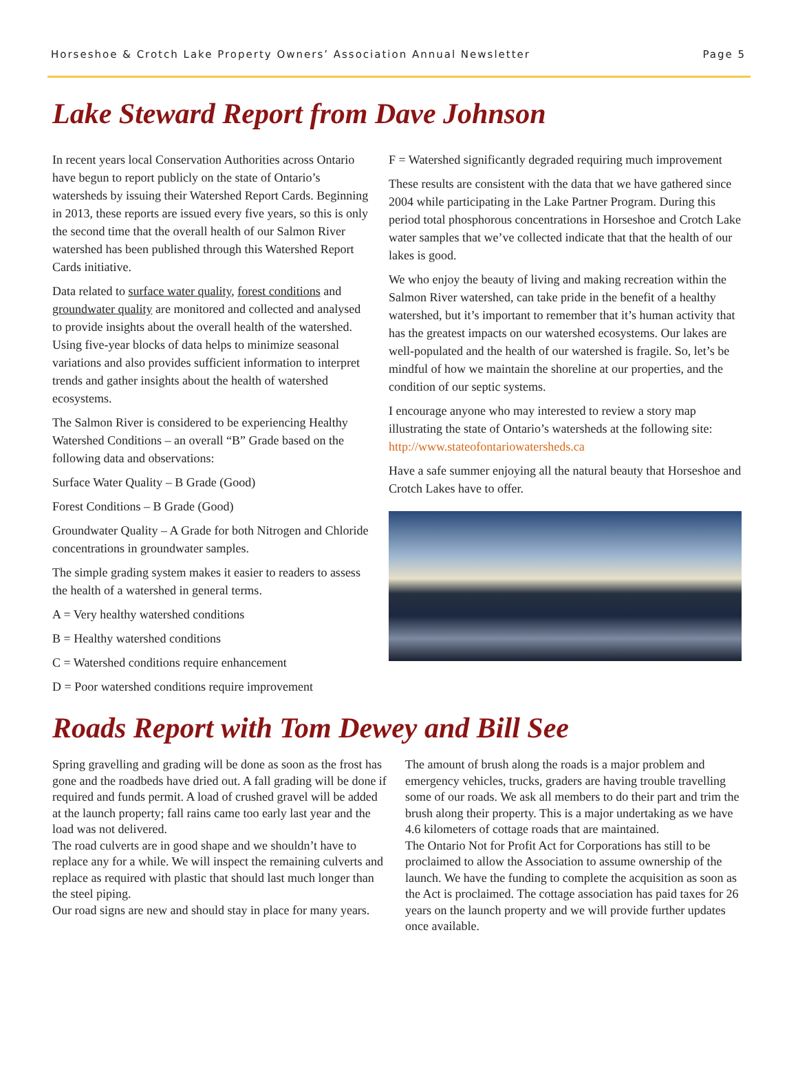Horseshoe & Crotch Lake Property Owners’ Association Annual Newsletter Page 5
Lake Steward Report from Dave Johnson
In recent years local Conservation Authorities across Ontario have begun to report publicly on the state of Ontario’s watersheds by issuing their Watershed Report Cards. Beginning in 2013, these reports are issued every five years, so this is only the second time that the overall health of our Salmon River watershed has been published through this Watershed Report Cards initiative.
Data related to surface water quality, forest conditions and groundwater quality are monitored and collected and analysed to provide insights about the overall health of the watershed. Using five-year blocks of data helps to minimize seasonal variations and also provides sufficient information to interpret trends and gather insights about the health of watershed ecosystems.
The Salmon River is considered to be experiencing Healthy Watershed Conditions – an overall “B” Grade based on the following data and observations:
Surface Water Quality – B Grade (Good)
Forest Conditions – B Grade (Good)
Groundwater Quality – A Grade for both Nitrogen and Chloride concentrations in groundwater samples.
The simple grading system makes it easier to readers to assess the health of a watershed in general terms.
A = Very healthy watershed conditions
B = Healthy watershed conditions
C = Watershed conditions require enhancement
D = Poor watershed conditions require improvement
F = Watershed significantly degraded requiring much improvement
These results are consistent with the data that we have gathered since 2004 while participating in the Lake Partner Program. During this period total phosphorous concentrations in Horseshoe and Crotch Lake water samples that we’ve collected indicate that that the health of our lakes is good.
We who enjoy the beauty of living and making recreation within the Salmon River watershed, can take pride in the benefit of a healthy watershed, but it’s important to remember that it’s human activity that has the greatest impacts on our watershed ecosystems. Our lakes are well-populated and the health of our watershed is fragile. So, let’s be mindful of how we maintain the shoreline at our properties, and the condition of our septic systems.
I encourage anyone who may interested to review a story map illustrating the state of Ontario’s watersheds at the following site: http://www.stateofontariowatersheds.ca
Have a safe summer enjoying all the natural beauty that Horseshoe and Crotch Lakes have to offer.
Roads Report with Tom Dewey and Bill See
Spring gravelling and grading will be done as soon as the frost has gone and the roadbeds have dried out. A fall grading will be done if required and funds permit. A load of crushed gravel will be added at the launch property; fall rains came too early last year and the load was not delivered.
The road culverts are in good shape and we shouldn’t have to replace any for a while. We will inspect the remaining culverts and replace as required with plastic that should last much longer than the steel piping.
Our road signs are new and should stay in place for many years.
The amount of brush along the roads is a major problem and emergency vehicles, trucks, graders are having trouble travelling some of our roads. We ask all members to do their part and trim the brush along their property. This is a major undertaking as we have 4.6 kilometers of cottage roads that are maintained.
The Ontario Not for Profit Act for Corporations has still to be proclaimed to allow the Association to assume ownership of the launch. We have the funding to complete the acquisition as soon as the Act is proclaimed. The cottage association has paid taxes for 26 years on the launch property and we will provide further updates once available.